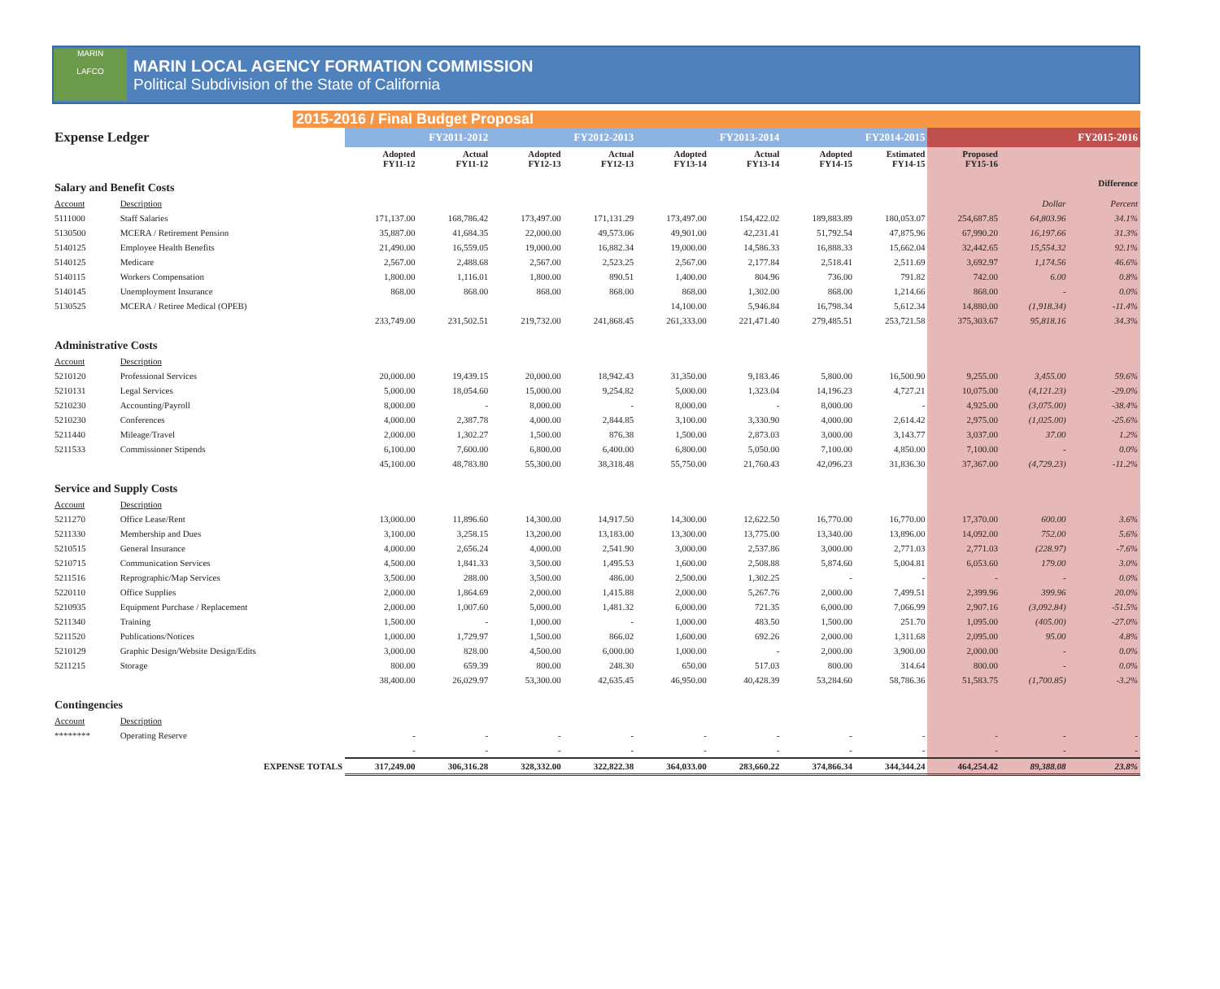MARIN
LAFCO
MARIN LOCAL AGENCY FORMATION COMMISSION
Political Subdivision of the State of California
2015-2016 / Final Budget Proposal
| Expense Ledger | | FY2011-2012 | | FY2012-2013 | | FY2013-2014 | | FY2014-2015 | | FY2015-2016 | | |
| | | Adopted FY11-12 | Actual FY11-12 | Adopted FY12-13 | Actual FY12-13 | Adopted FY13-14 | Actual FY13-14 | Adopted FY14-15 | Estimated FY14-15 | Proposed FY15-16 | | |
| Salary and Benefit Costs | | | | | | | | | | | | Difference |
| Account | Description | | | | | | | | | | Dollar | Percent |
| 5111000 | Staff Salaries | 171,137.00 | 168,786.42 | 173,497.00 | 171,131.29 | 173,497.00 | 154,422.02 | 189,883.89 | 180,053.07 | 254,687.85 | 64,803.96 | 34.1% |
| 5130500 | MCERA / Retirement Pension | 35,887.00 | 41,684.35 | 22,000.00 | 49,573.06 | 49,901.00 | 42,231.41 | 51,792.54 | 47,875.96 | 67,990.20 | 16,197.66 | 31.3% |
| 5140125 | Employee Health Benefits | 21,490.00 | 16,559.05 | 19,000.00 | 16,882.34 | 19,000.00 | 14,586.33 | 16,888.33 | 15,662.04 | 32,442.65 | 15,554.32 | 92.1% |
| 5140125 | Medicare | 2,567.00 | 2,488.68 | 2,567.00 | 2,523.25 | 2,567.00 | 2,177.84 | 2,518.41 | 2,511.69 | 3,692.97 | 1,174.56 | 46.6% |
| 5140115 | Workers Compensation | 1,800.00 | 1,116.01 | 1,800.00 | 890.51 | 1,400.00 | 804.96 | 736.00 | 791.82 | 742.00 | 6.00 | 0.8% |
| 5140145 | Unemployment Insurance | 868.00 | 868.00 | 868.00 | 868.00 | 868.00 | 1,302.00 | 868.00 | 1,214.66 | 868.00 | - | 0.0% |
| 5130525 | MCERA / Retiree Medical (OPEB) | | | | | 14,100.00 | 5,946.84 | 16,798.34 | 5,612.34 | 14,880.00 | (1,918.34) | -11.4% |
| | | 233,749.00 | 231,502.51 | 219,732.00 | 241,868.45 | 261,333.00 | 221,471.40 | 279,485.51 | 253,721.58 | 375,303.67 | 95,818.16 | 34.3% |
| Administrative Costs | | | | | | | | | | | | |
| Account | Description | | | | | | | | | | | |
| 5210120 | Professional Services | 20,000.00 | 19,439.15 | 20,000.00 | 18,942.43 | 31,350.00 | 9,183.46 | 5,800.00 | 16,500.90 | 9,255.00 | 3,455.00 | 59.6% |
| 5210131 | Legal Services | 5,000.00 | 18,054.60 | 15,000.00 | 9,254.82 | 5,000.00 | 1,323.04 | 14,196.23 | 4,727.21 | 10,075.00 | (4,121.23) | -29.0% |
| 5210230 | Accounting/Payroll | 8,000.00 | - | 8,000.00 | - | 8,000.00 | - | 8,000.00 | - | 4,925.00 | (3,075.00) | -38.4% |
| 5210230 | Conferences | 4,000.00 | 2,387.78 | 4,000.00 | 2,844.85 | 3,100.00 | 3,330.90 | 4,000.00 | 2,614.42 | 2,975.00 | (1,025.00) | -25.6% |
| 5211440 | Mileage/Travel | 2,000.00 | 1,302.27 | 1,500.00 | 876.38 | 1,500.00 | 2,873.03 | 3,000.00 | 3,143.77 | 3,037.00 | 37.00 | 1.2% |
| 5211533 | Commissioner Stipends | 6,100.00 | 7,600.00 | 6,800.00 | 6,400.00 | 6,800.00 | 5,050.00 | 7,100.00 | 4,850.00 | 7,100.00 | - | 0.0% |
| | | 45,100.00 | 48,783.80 | 55,300.00 | 38,318.48 | 55,750.00 | 21,760.43 | 42,096.23 | 31,836.30 | 37,367.00 | (4,729.23) | -11.2% |
| Service and Supply Costs | | | | | | | | | | | | |
| Account | Description | | | | | | | | | | | |
| 5211270 | Office Lease/Rent | 13,000.00 | 11,896.60 | 14,300.00 | 14,917.50 | 14,300.00 | 12,622.50 | 16,770.00 | 16,770.00 | 17,370.00 | 600.00 | 3.6% |
| 5211330 | Membership and Dues | 3,100.00 | 3,258.15 | 13,200.00 | 13,183.00 | 13,300.00 | 13,775.00 | 13,340.00 | 13,896.00 | 14,092.00 | 752.00 | 5.6% |
| 5210515 | General Insurance | 4,000.00 | 2,656.24 | 4,000.00 | 2,541.90 | 3,000.00 | 2,537.86 | 3,000.00 | 2,771.03 | 2,771.03 | (228.97) | -7.6% |
| 5210715 | Communication Services | 4,500.00 | 1,841.33 | 3,500.00 | 1,495.53 | 1,600.00 | 2,508.88 | 5,874.60 | 5,004.81 | 6,053.60 | 179.00 | 3.0% |
| 5211516 | Reprographic/Map Services | 3,500.00 | 288.00 | 3,500.00 | 486.00 | 2,500.00 | 1,302.25 | - | - | - | - | 0.0% |
| 5220110 | Office Supplies | 2,000.00 | 1,864.69 | 2,000.00 | 1,415.88 | 2,000.00 | 5,267.76 | 2,000.00 | 7,499.51 | 2,399.96 | 399.96 | 20.0% |
| 5210935 | Equipment Purchase / Replacement | 2,000.00 | 1,007.60 | 5,000.00 | 1,481.32 | 6,000.00 | 721.35 | 6,000.00 | 7,066.99 | 2,907.16 | (3,092.84) | -51.5% |
| 5211340 | Training | 1,500.00 | - | 1,000.00 | - | 1,000.00 | 483.50 | 1,500.00 | 251.70 | 1,095.00 | (405.00) | -27.0% |
| 5211520 | Publications/Notices | 1,000.00 | 1,729.97 | 1,500.00 | 866.02 | 1,600.00 | 692.26 | 2,000.00 | 1,311.68 | 2,095.00 | 95.00 | 4.8% |
| 5210129 | Graphic Design/Website Design/Edits | 3,000.00 | 828.00 | 4,500.00 | 6,000.00 | 1,000.00 | - | 2,000.00 | 3,900.00 | 2,000.00 | - | 0.0% |
| 5211215 | Storage | 800.00 | 659.39 | 800.00 | 248.30 | 650.00 | 517.03 | 800.00 | 314.64 | 800.00 | - | 0.0% |
| | | 38,400.00 | 26,029.97 | 53,300.00 | 42,635.45 | 46,950.00 | 40,428.39 | 53,284.60 | 58,786.36 | 51,583.75 | (1,700.85) | -3.2% |
| Contingencies | | | | | | | | | | | | |
| Account | Description | | | | | | | | | | | |
| ******** | Operating Reserve | - | - | - | - | - | - | - | - | - | - | - |
| | | - | - | - | - | - | - | - | - | - | - | - |
| EXPENSE TOTALS | | 317,249.00 | 306,316.28 | 328,332.00 | 322,822.38 | 364,033.00 | 283,660.22 | 374,866.34 | 344,344.24 | 464,254.42 | 89,388.08 | 23.8% |